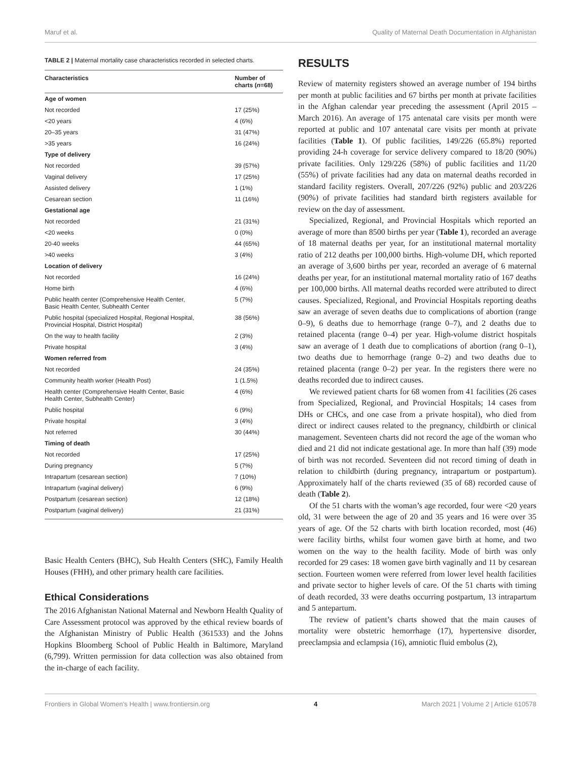Maruf et al. Quality of Maternal Death Documentation in Afghanistan
TABLE 2 | Maternal mortality case characteristics recorded in selected charts.
| Characteristics | Number of charts ( n =68) |
| --- | --- |
| Age of women | |
| Not recorded | 17 (25%) |
| <20 years | 4 (6%) |
| 20–35 years | 31 (47%) |
| >35 years | 16 (24%) |
| Type of delivery | |
| Not recorded | 39 (57%) |
| Vaginal delivery | 17 (25%) |
| Assisted delivery | 1 (1%) |
| Cesarean section | 11 (16%) |
| Gestational age | |
| Not recorded | 21 (31%) |
| <20 weeks | 0 (0%) |
| 20-40 weeks | 44 (65%) |
| >40 weeks | 3 (4%) |
| Location of delivery | |
| Not recorded | 16 (24%) |
| Home birth | 4 (6%) |
| Public health center (Comprehensive Health Center, Basic Health Center, Subhealth Center | 5 (7%) |
| Public hospital (specialized Hospital, Regional Hospital, Provincial Hospital, District Hospital) | 38 (56%) |
| On the way to health facility | 2 (3%) |
| Private hospital | 3 (4%) |
| Women referred from | |
| Not recorded | 24 (35%) |
| Community health worker (Health Post) | 1 (1.5%) |
| Health center (Comprehensive Health Center, Basic Health Center, Subhealth Center) | 4 (6%) |
| Public hospital | 6 (9%) |
| Private hospital | 3 (4%) |
| Not referred | 30 (44%) |
| Timing of death | |
| Not recorded | 17 (25%) |
| During pregnancy | 5 (7%) |
| Intrapartum (cesarean section) | 7 (10%) |
| Intrapartum (vaginal delivery) | 6 (9%) |
| Postpartum (cesarean section) | 12 (18%) |
| Postpartum (vaginal delivery) | 21 (31%) |
Basic Health Centers (BHC), Sub Health Centers (SHC), Family Health Houses (FHH), and other primary health care facilities.
Ethical Considerations
The 2016 Afghanistan National Maternal and Newborn Health Quality of Care Assessment protocol was approved by the ethical review boards of the Afghanistan Ministry of Public Health (361533) and the Johns Hopkins Bloomberg School of Public Health in Baltimore, Maryland (6,799). Written permission for data collection was also obtained from the in-charge of each facility.
RESULTS
Review of maternity registers showed an average number of 194 births per month at public facilities and 67 births per month at private facilities in the Afghan calendar year preceding the assessment (April 2015 – March 2016). An average of 175 antenatal care visits per month were reported at public and 107 antenatal care visits per month at private facilities (Table 1). Of public facilities, 149/226 (65.8%) reported providing 24-h coverage for service delivery compared to 18/20 (90%) private facilities. Only 129/226 (58%) of public facilities and 11/20 (55%) of private facilities had any data on maternal deaths recorded in standard facility registers. Overall, 207/226 (92%) public and 203/226 (90%) of private facilities had standard birth registers available for review on the day of assessment.
Specialized, Regional, and Provincial Hospitals which reported an average of more than 8500 births per year (Table 1), recorded an average of 18 maternal deaths per year, for an institutional maternal mortality ratio of 212 deaths per 100,000 births. High-volume DH, which reported an average of 3,600 births per year, recorded an average of 6 maternal deaths per year, for an institutional maternal mortality ratio of 167 deaths per 100,000 births. All maternal deaths recorded were attributed to direct causes. Specialized, Regional, and Provincial Hospitals reporting deaths saw an average of seven deaths due to complications of abortion (range 0–9), 6 deaths due to hemorrhage (range 0–7), and 2 deaths due to retained placenta (range 0–4) per year. High-volume district hospitals saw an average of 1 death due to complications of abortion (rang 0–1), two deaths due to hemorrhage (range 0–2) and two deaths due to retained placenta (range 0–2) per year. In the registers there were no deaths recorded due to indirect causes.
We reviewed patient charts for 68 women from 41 facilities (26 cases from Specialized, Regional, and Provincial Hospitals; 14 cases from DHs or CHCs, and one case from a private hospital), who died from direct or indirect causes related to the pregnancy, childbirth or clinical management. Seventeen charts did not record the age of the woman who died and 21 did not indicate gestational age. In more than half (39) mode of birth was not recorded. Seventeen did not record timing of death in relation to childbirth (during pregnancy, intrapartum or postpartum). Approximately half of the charts reviewed (35 of 68) recorded cause of death (Table 2).
Of the 51 charts with the woman’s age recorded, four were <20 years old, 31 were between the age of 20 and 35 years and 16 were over 35 years of age. Of the 52 charts with birth location recorded, most (46) were facility births, whilst four women gave birth at home, and two women on the way to the health facility. Mode of birth was only recorded for 29 cases: 18 women gave birth vaginally and 11 by cesarean section. Fourteen women were referred from lower level health facilities and private sector to higher levels of care. Of the 51 charts with timing of death recorded, 33 were deaths occurring postpartum, 13 intrapartum and 5 antepartum.
The review of patient’s charts showed that the main causes of mortality were obstetric hemorrhage (17), hypertensive disorder, preeclampsia and eclampsia (16), amniotic fluid embolus (2),
Frontiers in Global Women’s Health | www.frontiersin.org 4 March 2021 | Volume 2 | Article 610578